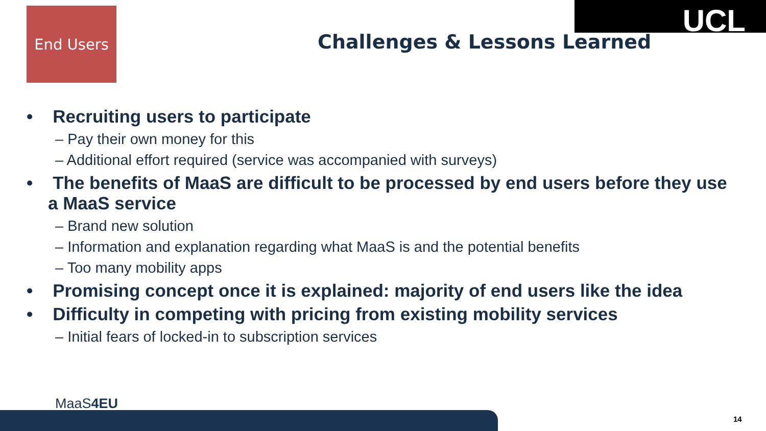End Users UCL
Challenges & Lessons Learned
• Recruiting users to participate
– Pay their own money for this
– Additional effort required (service was accompanied with surveys)
• The benefits of MaaS are difficult to be processed by end users before they use a MaaS service
– Brand new solution
– Information and explanation regarding what MaaS is and the potential benefits
– Too many mobility apps
• Promising concept once it is explained: majority of end users like the idea
• Difficulty in competing with pricing from existing mobility services
– Initial fears of locked-in to subscription services
MaaS4EU
14